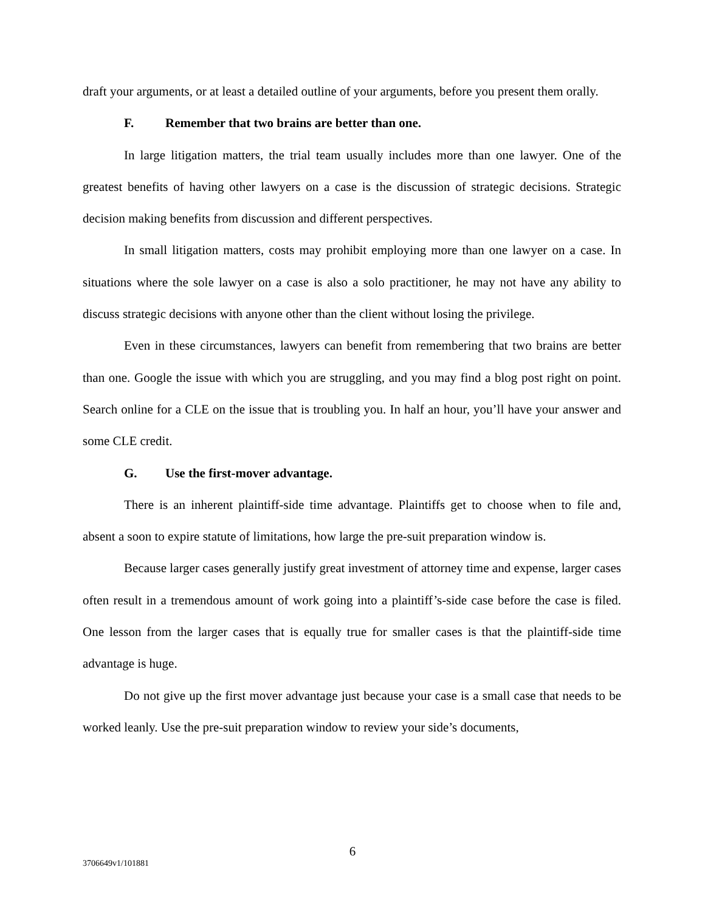draft your arguments, or at least a detailed outline of your arguments, before you present them orally.
F. Remember that two brains are better than one.
In large litigation matters, the trial team usually includes more than one lawyer. One of the greatest benefits of having other lawyers on a case is the discussion of strategic decisions. Strategic decision making benefits from discussion and different perspectives.
In small litigation matters, costs may prohibit employing more than one lawyer on a case. In situations where the sole lawyer on a case is also a solo practitioner, he may not have any ability to discuss strategic decisions with anyone other than the client without losing the privilege.
Even in these circumstances, lawyers can benefit from remembering that two brains are better than one. Google the issue with which you are struggling, and you may find a blog post right on point. Search online for a CLE on the issue that is troubling you. In half an hour, you’ll have your answer and some CLE credit.
G. Use the first-mover advantage.
There is an inherent plaintiff-side time advantage. Plaintiffs get to choose when to file and, absent a soon to expire statute of limitations, how large the pre-suit preparation window is.
Because larger cases generally justify great investment of attorney time and expense, larger cases often result in a tremendous amount of work going into a plaintiff’s-side case before the case is filed. One lesson from the larger cases that is equally true for smaller cases is that the plaintiff-side time advantage is huge.
Do not give up the first mover advantage just because your case is a small case that needs to be worked leanly. Use the pre-suit preparation window to review your side’s documents,
6
3706649v1/101881